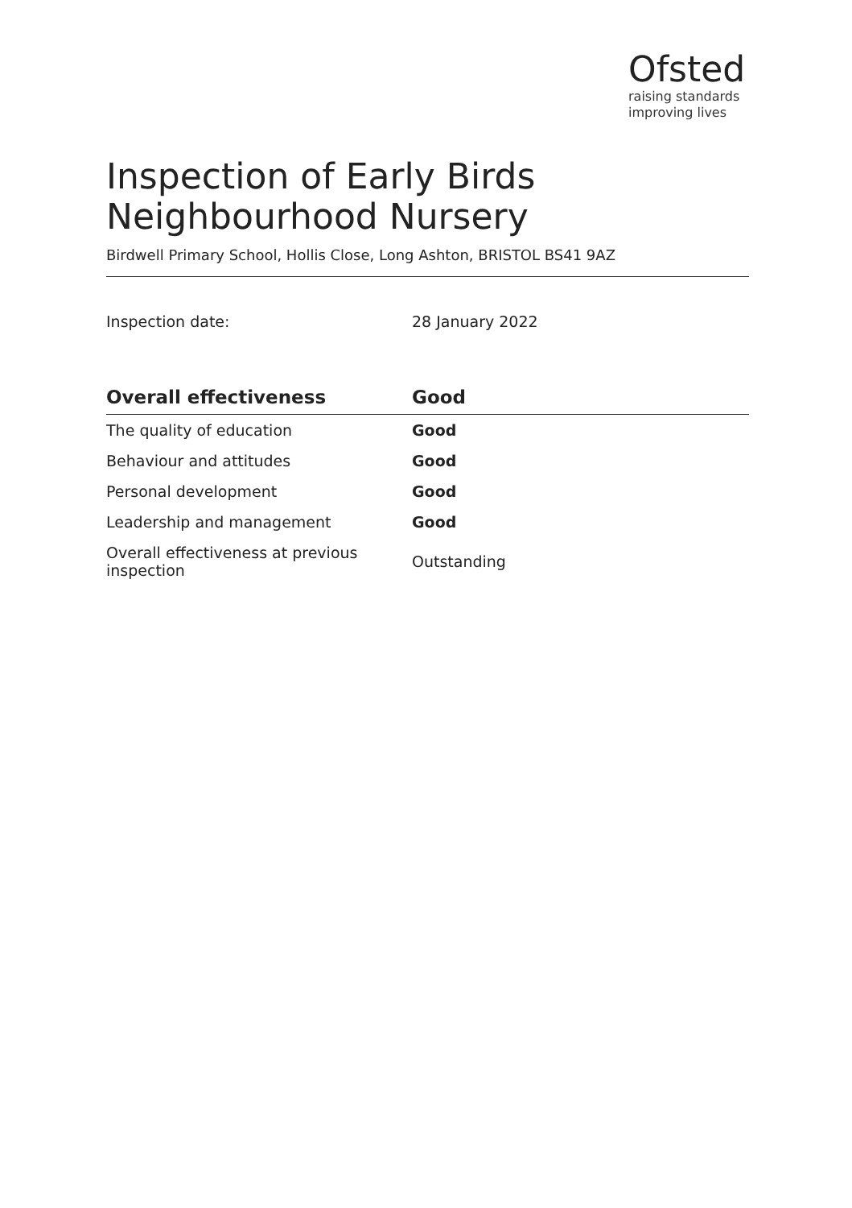Ofsted
raising standards
improving lives
Inspection of Early Birds
Neighbourhood Nursery
Birdwell Primary School, Hollis Close, Long Ashton, BRISTOL BS41 9AZ
Inspection date: 28 January 2022
| Overall effectiveness | Good |
| --- | --- |
| The quality of education | Good |
| Behaviour and attitudes | Good |
| Personal development | Good |
| Leadership and management | Good |
| Overall effectiveness at previous inspection | Outstanding |